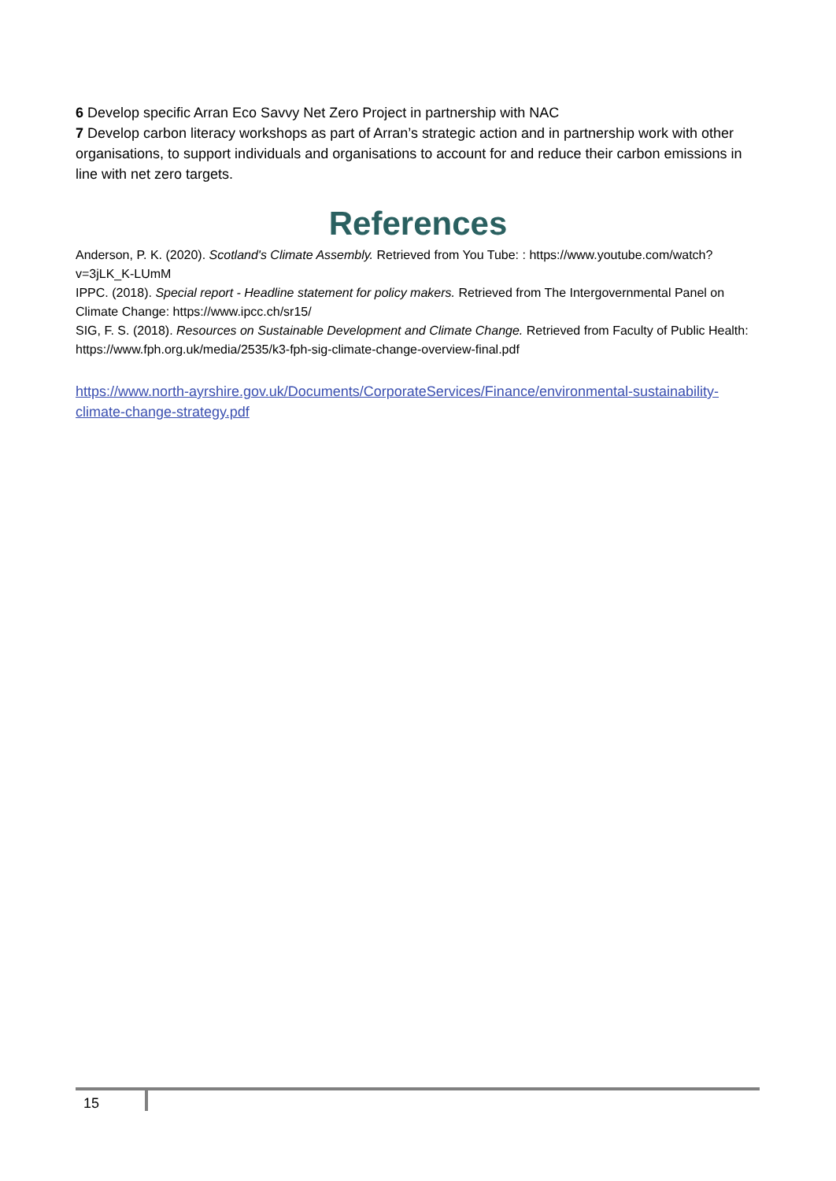6 Develop specific Arran Eco Savvy Net Zero Project in partnership with NAC
7 Develop carbon literacy workshops as part of Arran’s strategic action and in partnership work with other organisations, to support individuals and organisations to account for and reduce their carbon emissions in line with net zero targets.
References
Anderson, P. K. (2020). Scotland's Climate Assembly. Retrieved from You Tube: : https://www.youtube.com/watch?v=3jLK_K-LUmM
IPPC. (2018). Special report - Headline statement for policy makers. Retrieved from The Intergovernmental Panel on Climate Change: https://www.ipcc.ch/sr15/
SIG, F. S. (2018). Resources on Sustainable Development and Climate Change. Retrieved from Faculty of Public Health: https://www.fph.org.uk/media/2535/k3-fph-sig-climate-change-overview-final.pdf
https://www.north-ayrshire.gov.uk/Documents/CorporateServices/Finance/environmental-sustainability-climate-change-strategy.pdf
15